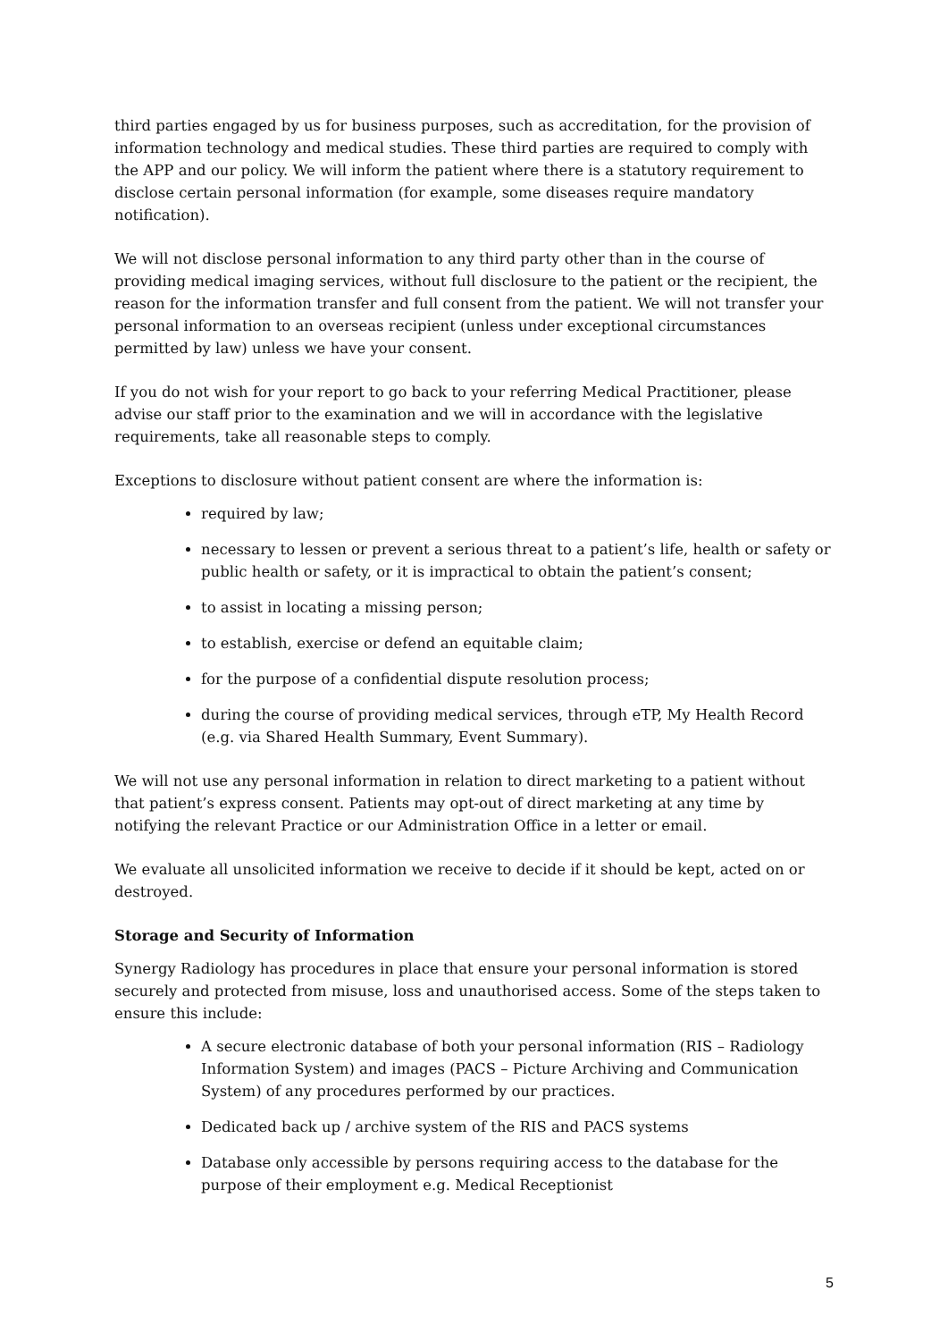third parties engaged by us for business purposes, such as accreditation, for the provision of information technology and medical studies. These third parties are required to comply with the APP and our policy. We will inform the patient where there is a statutory requirement to disclose certain personal information (for example, some diseases require mandatory notification).
We will not disclose personal information to any third party other than in the course of providing medical imaging services, without full disclosure to the patient or the recipient, the reason for the information transfer and full consent from the patient. We will not transfer your personal information to an overseas recipient (unless under exceptional circumstances permitted by law) unless we have your consent.
If you do not wish for your report to go back to your referring Medical Practitioner, please advise our staff prior to the examination and we will in accordance with the legislative requirements, take all reasonable steps to comply.
Exceptions to disclosure without patient consent are where the information is:
required by law;
necessary to lessen or prevent a serious threat to a patient’s life, health or safety or public health or safety, or it is impractical to obtain the patient’s consent;
to assist in locating a missing person;
to establish, exercise or defend an equitable claim;
for the purpose of a confidential dispute resolution process;
during the course of providing medical services, through eTP, My Health Record (e.g. via Shared Health Summary, Event Summary).
We will not use any personal information in relation to direct marketing to a patient without that patient’s express consent. Patients may opt-out of direct marketing at any time by notifying the relevant Practice or our Administration Office in a letter or email.
We evaluate all unsolicited information we receive to decide if it should be kept, acted on or destroyed.
Storage and Security of Information
Synergy Radiology has procedures in place that ensure your personal information is stored securely and protected from misuse, loss and unauthorised access. Some of the steps taken to ensure this include:
A secure electronic database of both your personal information (RIS – Radiology Information System) and images (PACS – Picture Archiving and Communication System) of any procedures performed by our practices.
Dedicated back up / archive system of the RIS and PACS systems
Database only accessible by persons requiring access to the database for the purpose of their employment e.g. Medical Receptionist
5